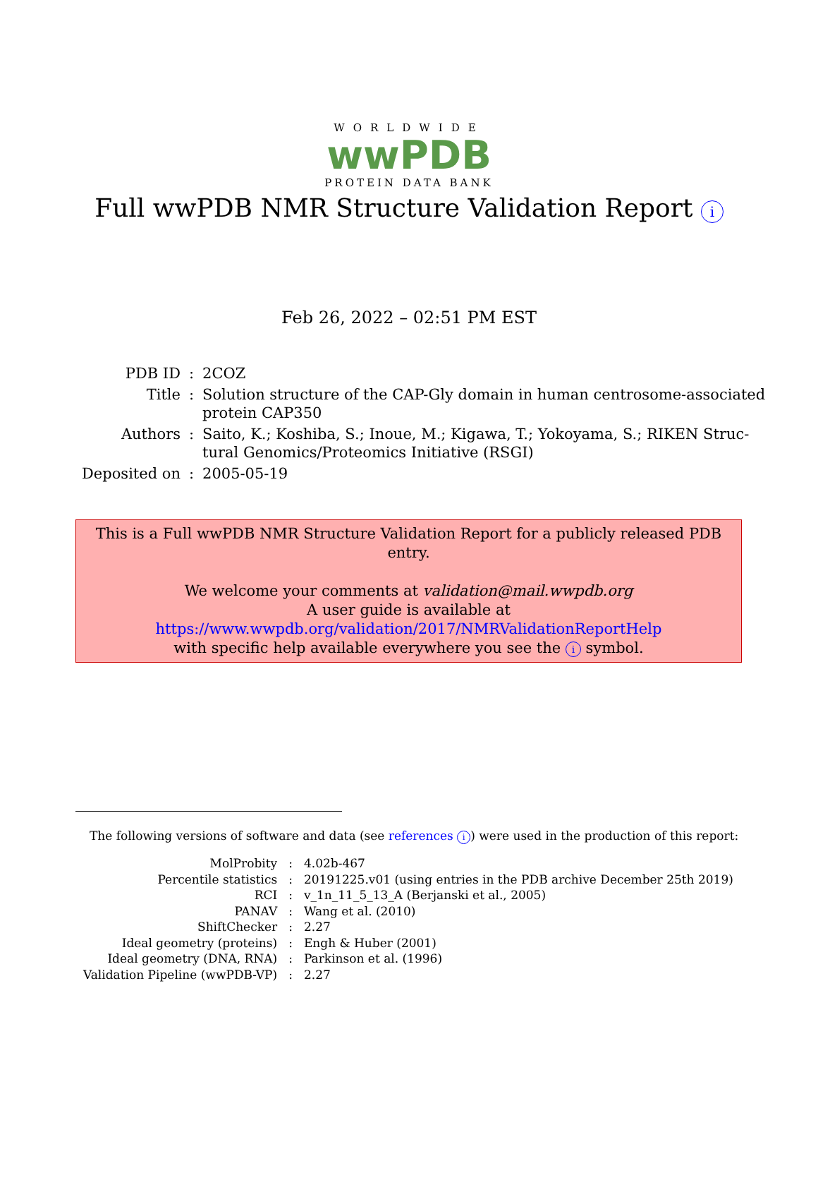WORLDWIDE
wwPDB
PROTEIN DATA BANK
Full wwPDB NMR Structure Validation Report i
Feb 26, 2022 – 02:51 PM EST
| PDB ID | : | 2COZ |
| Title | : | Solution structure of the CAP-Gly domain in human centrosome-associated protein CAP350 |
| Authors | : | Saito, K.; Koshiba, S.; Inoue, M.; Kigawa, T.; Yokoyama, S.; RIKEN Struc- tural Genomics/Proteomics Initiative (RSGI) |
| Deposited on | : | 2005-05-19 |
This is a Full wwPDB NMR Structure Validation Report for a publicly released PDB entry.
We welcome your comments at validation@mail.wwpdb.org
A user guide is available at
https://www.wwpdb.org/validation/2017/NMRValidationReportHelp
with specific help available everywhere you see the i symbol.
The following versions of software and data (see references i) were used in the production of this report:
| MolProbity | : | 4.02b-467 |
| Percentile statistics | : | 20191225.v01 (using entries in the PDB archive December 25th 2019) |
| RCI | : | v_1n_11_5_13_A (Berjanski et al., 2005) |
| PANAV | : | Wang et al. (2010) |
| ShiftChecker | : | 2.27 |
| Ideal geometry (proteins) | : | Engh & Huber (2001) |
| Ideal geometry (DNA, RNA) | : | Parkinson et al. (1996) |
| Validation Pipeline (wwPDB-VP) | : | 2.27 |